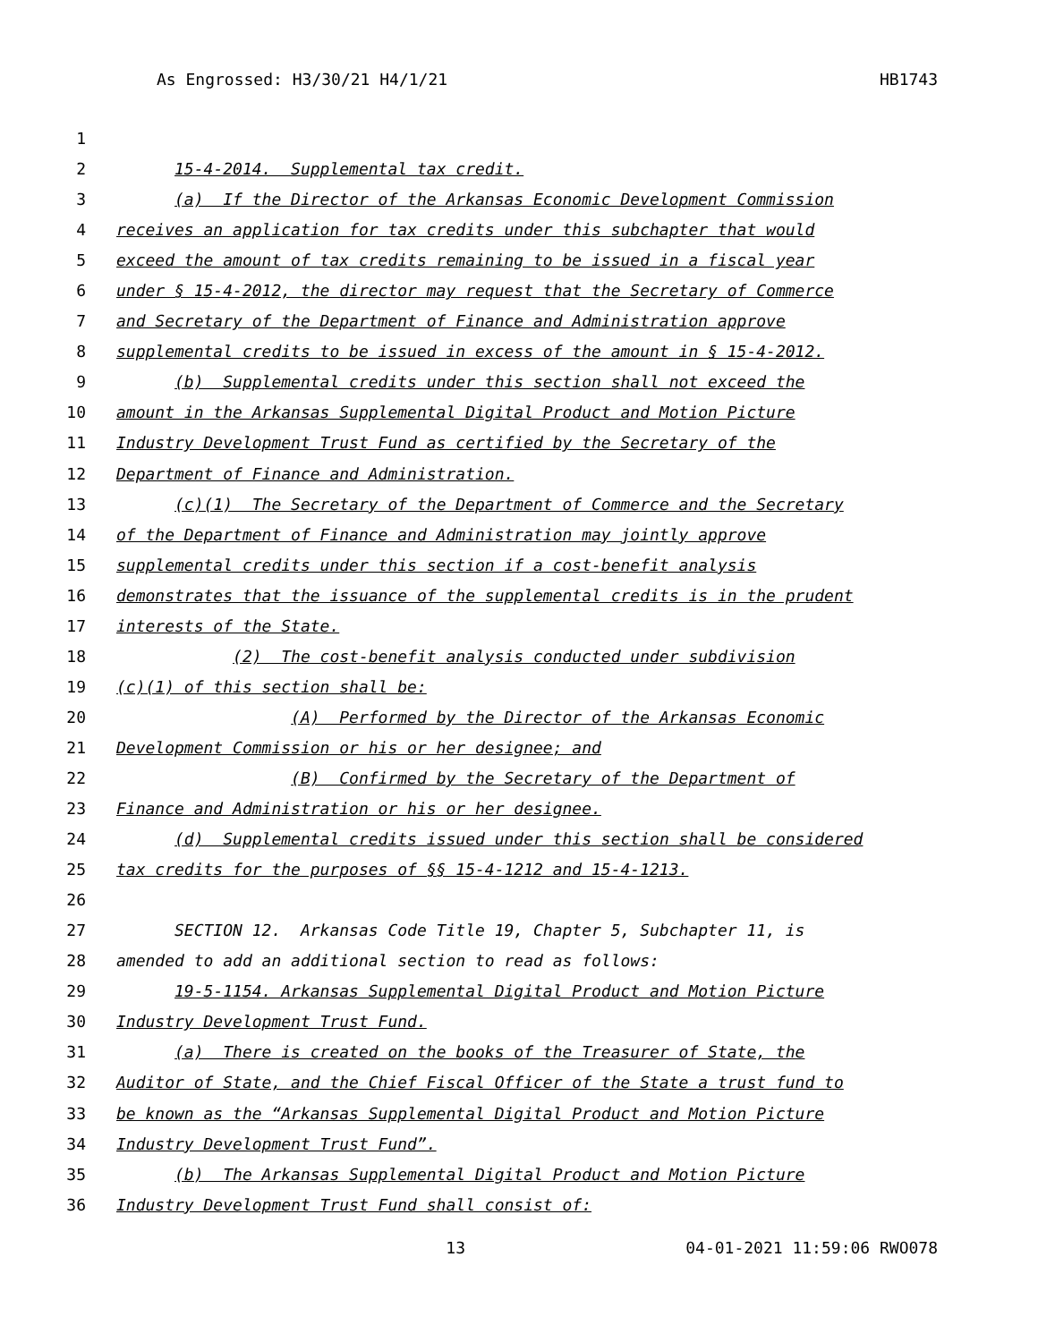As Engrossed: H3/30/21 H4/1/21 HB1743
1
2 15-4-2014. Supplemental tax credit.
3 (a) If the Director of the Arkansas Economic Development Commission
4 receives an application for tax credits under this subchapter that would
5 exceed the amount of tax credits remaining to be issued in a fiscal year
6 under § 15-4-2012, the director may request that the Secretary of Commerce
7 and Secretary of the Department of Finance and Administration approve
8 supplemental credits to be issued in excess of the amount in § 15-4-2012.
9 (b) Supplemental credits under this section shall not exceed the
10 amount in the Arkansas Supplemental Digital Product and Motion Picture
11 Industry Development Trust Fund as certified by the Secretary of the
12 Department of Finance and Administration.
13 (c)(1) The Secretary of the Department of Commerce and the Secretary
14 of the Department of Finance and Administration may jointly approve
15 supplemental credits under this section if a cost-benefit analysis
16 demonstrates that the issuance of the supplemental credits is in the prudent
17 interests of the State.
18 (2) The cost-benefit analysis conducted under subdivision
19 (c)(1) of this section shall be:
20 (A) Performed by the Director of the Arkansas Economic
21 Development Commission or his or her designee; and
22 (B) Confirmed by the Secretary of the Department of
23 Finance and Administration or his or her designee.
24 (d) Supplemental credits issued under this section shall be considered
25 tax credits for the purposes of §§ 15-4-1212 and 15-4-1213.
26
27 SECTION 12. Arkansas Code Title 19, Chapter 5, Subchapter 11, is
28 amended to add an additional section to read as follows:
29 19-5-1154. Arkansas Supplemental Digital Product and Motion Picture
30 Industry Development Trust Fund.
31 (a) There is created on the books of the Treasurer of State, the
32 Auditor of State, and the Chief Fiscal Officer of the State a trust fund to
33 be known as the “Arkansas Supplemental Digital Product and Motion Picture
34 Industry Development Trust Fund”.
35 (b) The Arkansas Supplemental Digital Product and Motion Picture
36 Industry Development Trust Fund shall consist of:
13 04-01-2021 11:59:06 RWO078